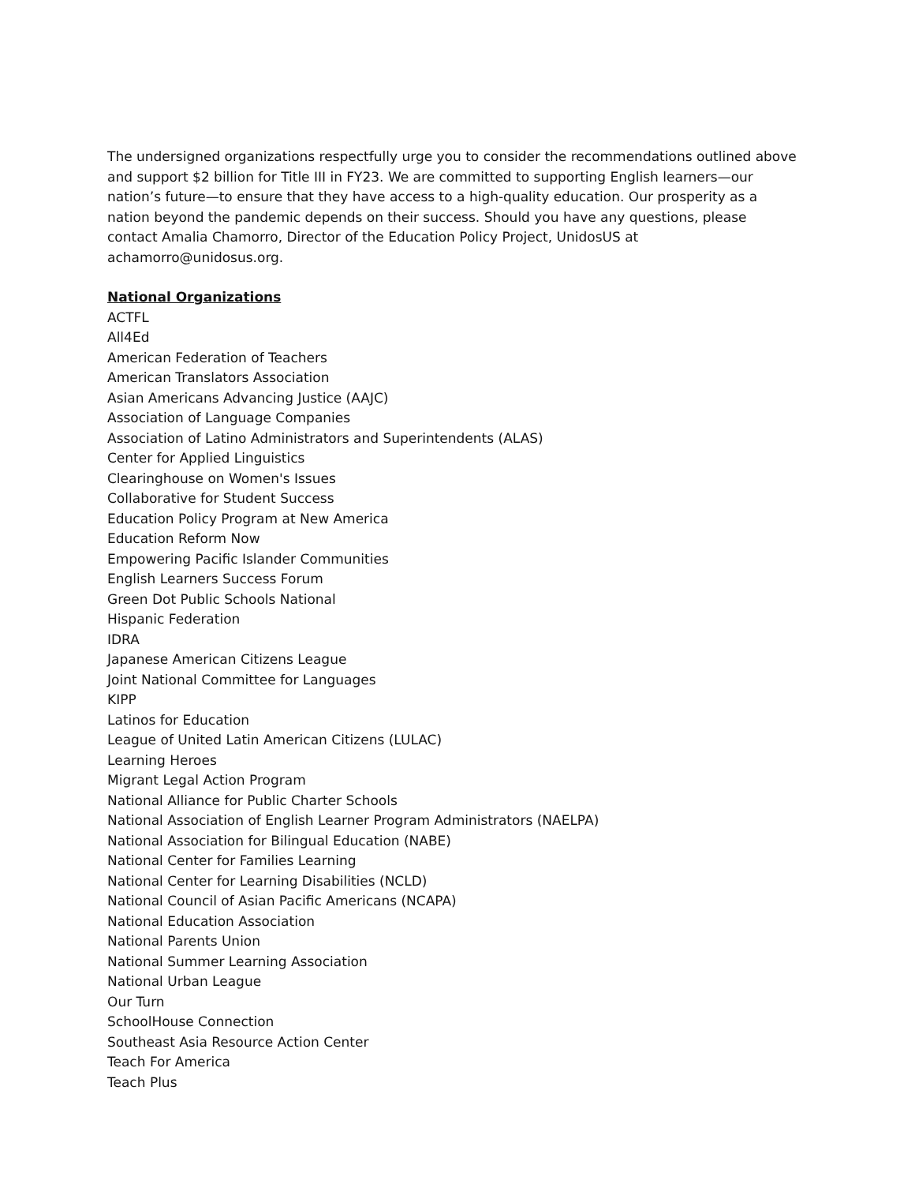The undersigned organizations respectfully urge you to consider the recommendations outlined above and support $2 billion for Title III in FY23. We are committed to supporting English learners—our nation’s future—to ensure that they have access to a high-quality education. Our prosperity as a nation beyond the pandemic depends on their success. Should you have any questions, please contact Amalia Chamorro, Director of the Education Policy Project, UnidosUS at achamorro@unidosus.org.
National Organizations
ACTFL
All4Ed
American Federation of Teachers
American Translators Association
Asian Americans Advancing Justice (AAJC)
Association of Language Companies
Association of Latino Administrators and Superintendents (ALAS)
Center for Applied Linguistics
Clearinghouse on Women's Issues
Collaborative for Student Success
Education Policy Program at New America
Education Reform Now
Empowering Pacific Islander Communities
English Learners Success Forum
Green Dot Public Schools National
Hispanic Federation
IDRA
Japanese American Citizens League
Joint National Committee for Languages
KIPP
Latinos for Education
League of United Latin American Citizens (LULAC)
Learning Heroes
Migrant Legal Action Program
National Alliance for Public Charter Schools
National Association of English Learner Program Administrators (NAELPA)
National Association for Bilingual Education (NABE)
National Center for Families Learning
National Center for Learning Disabilities (NCLD)
National Council of Asian Pacific Americans (NCAPA)
National Education Association
National Parents Union
National Summer Learning Association
National Urban League
Our Turn
SchoolHouse Connection
Southeast Asia Resource Action Center
Teach For America
Teach Plus